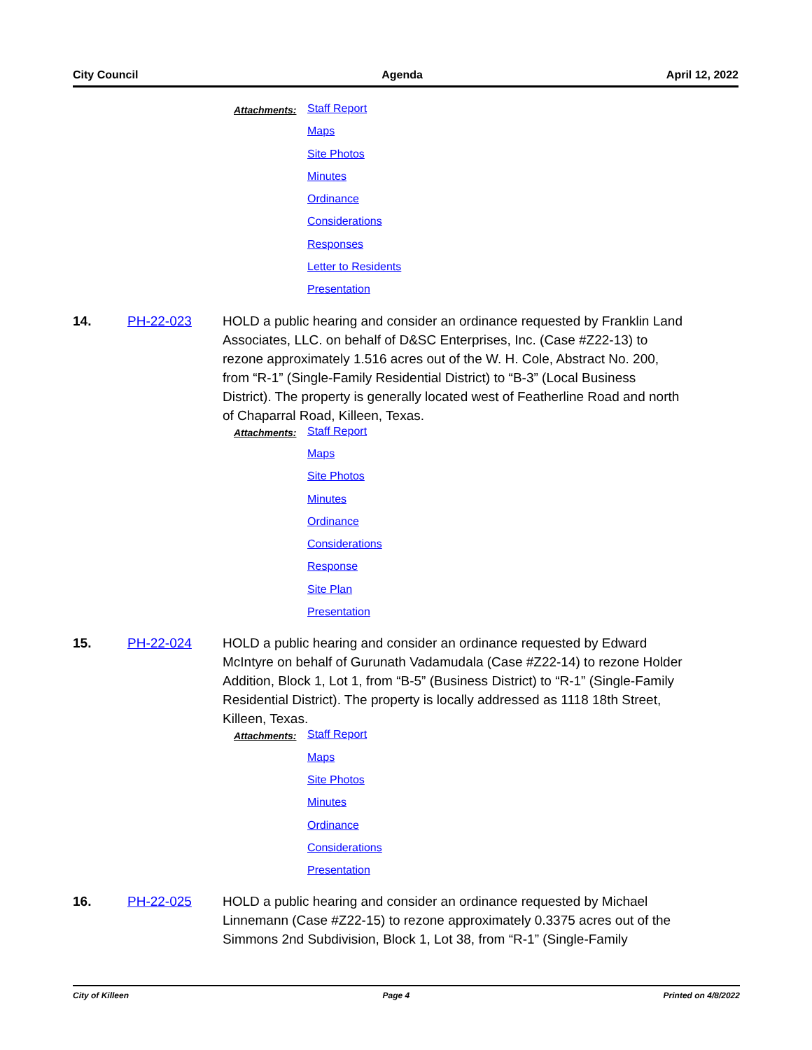City Council Agenda April 12, 2022
Attachments:
Staff Report
Maps
Site Photos
Minutes
Ordinance
Considerations
Responses
Letter to Residents
Presentation
14. PH-22-023 HOLD a public hearing and consider an ordinance requested by Franklin Land Associates, LLC. on behalf of D&SC Enterprises, Inc. (Case #Z22-13) to rezone approximately 1.516 acres out of the W. H. Cole, Abstract No. 200, from “R-1” (Single-Family Residential District) to “B-3” (Local Business District). The property is generally located west of Featherline Road and north of Chaparral Road, Killeen, Texas.
Attachments:
Staff Report
Maps
Site Photos
Minutes
Ordinance
Considerations
Response
Site Plan
Presentation
15. PH-22-024 HOLD a public hearing and consider an ordinance requested by Edward McIntyre on behalf of Gurunath Vadamudala (Case #Z22-14) to rezone Holder Addition, Block 1, Lot 1, from “B-5” (Business District) to “R-1” (Single-Family Residential District). The property is locally addressed as 1118 18th Street, Killeen, Texas.
Attachments:
Staff Report
Maps
Site Photos
Minutes
Ordinance
Considerations
Presentation
16. PH-22-025 HOLD a public hearing and consider an ordinance requested by Michael Linnemann (Case #Z22-15) to rezone approximately 0.3375 acres out of the Simmons 2nd Subdivision, Block 1, Lot 38, from “R-1” (Single-Family
City of Killeen Page 4 Printed on 4/8/2022